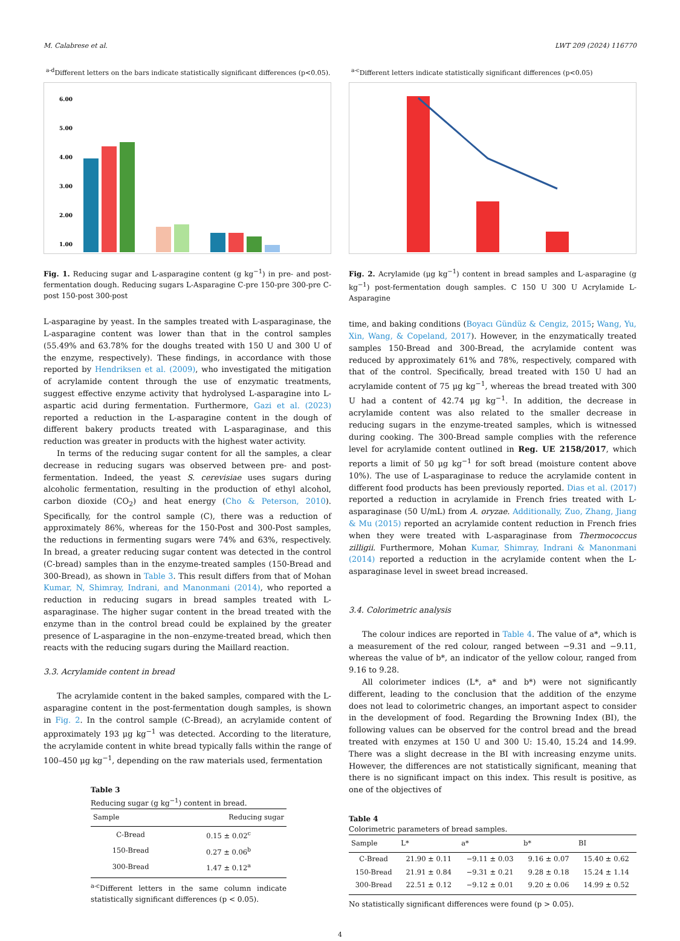M. Calabrese et al. LWT 209 (2024) 116770
<sup>a-d</sup>Different letters on the bars indicate statistically significant differences (p<0.05).
6.00
5.00
4.00
3.00
2.00
1.00
Fig. 1. Reducing sugar and L-asparagine content (g kg<sup>−1</sup>) in pre- and post-fermentation dough. Reducing sugars L-Asparagine C-pre 150-pre 300-pre C-post 150-post 300-post
L-asparagine by yeast. In the samples treated with L-asparaginase, the L-asparagine content was lower than that in the control samples (55.49% and 63.78% for the doughs treated with 150 U and 300 U of the enzyme, respectively). These findings, in accordance with those reported by Hendriksen et al. (2009), who investigated the mitigation of acrylamide content through the use of enzymatic treatments, suggest effective enzyme activity that hydrolysed L-asparagine into L-aspartic acid during fermentation. Furthermore, Gazi et al. (2023) reported a reduction in the L-asparagine content in the dough of different bakery products treated with L-asparaginase, and this reduction was greater in products with the highest water activity.
In terms of the reducing sugar content for all the samples, a clear decrease in reducing sugars was observed between pre- and post-fermentation. Indeed, the yeast S. cerevisiae uses sugars during alcoholic fermentation, resulting in the production of ethyl alcohol, carbon dioxide (CO<sub>2</sub>) and heat energy (Cho & Peterson, 2010). Specifically, for the control sample (C), there was a reduction of approximately 86%, whereas for the 150-Post and 300-Post samples, the reductions in fermenting sugars were 74% and 63%, respectively. In bread, a greater reducing sugar content was detected in the control (C-bread) samples than in the enzyme-treated samples (150-Bread and 300-Bread), as shown in Table 3. This result differs from that of Mohan Kumar, N, Shimray, Indrani, and Manonmani (2014), who reported a reduction in reducing sugars in bread samples treated with L-asparaginase. The higher sugar content in the bread treated with the enzyme than in the control bread could be explained by the greater presence of L-asparagine in the non–enzyme-treated bread, which then reacts with the reducing sugars during the Maillard reaction.
3.3. Acrylamide content in bread
The acrylamide content in the baked samples, compared with the L-asparagine content in the post-fermentation dough samples, is shown in Fig. 2. In the control sample (C-Bread), an acrylamide content of approximately 193 μg kg<sup>−1</sup> was detected. According to the literature, the acrylamide content in white bread typically falls within the range of 100–450 μg kg<sup>−1</sup>, depending on the raw materials used, fermentation
Table 3
Reducing sugar (g kg<sup>−1</sup>) content in bread.
| Sample | Reducing sugar |
| --- | --- |
| C-Bread | 0.15 ± 0.02<sup>c</sup> |
| 150-Bread | 0.27 ± 0.06<sup>b</sup> |
| 300-Bread | 1.47 ± 0.12<sup>a</sup> |
<sup>a-c</sup>Different letters in the same column indicate statistically significant differences (p < 0.05).
<sup>a-c</sup>Different letters indicate statistically significant differences (p<0.05)
Fig. 2. Acrylamide (μg kg<sup>−1</sup>) content in bread samples and L-asparagine (g kg<sup>−1</sup>) post-fermentation dough samples. C 150 U 300 U Acrylamide L-Asparagine
time, and baking conditions (Boyacı Gündüz & Cengiz, 2015; Wang, Yu, Xin, Wang, & Copeland, 2017). However, in the enzymatically treated samples 150-Bread and 300-Bread, the acrylamide content was reduced by approximately 61% and 78%, respectively, compared with that of the control. Specifically, bread treated with 150 U had an acrylamide content of 75 μg kg<sup>−1</sup>, whereas the bread treated with 300 U had a content of 42.74 μg kg<sup>−1</sup>. In addition, the decrease in acrylamide content was also related to the smaller decrease in reducing sugars in the enzyme-treated samples, which is witnessed during cooking. The 300-Bread sample complies with the reference level for acrylamide content outlined in Reg. UE 2158/2017, which reports a limit of 50 μg kg<sup>−1</sup> for soft bread (moisture content above 10%). The use of L-asparaginase to reduce the acrylamide content in different food products has been previously reported. Dias et al. (2017) reported a reduction in acrylamide in French fries treated with L-asparaginase (50 U/mL) from A. oryzae. Additionally, Zuo, Zhang, Jiang & Mu (2015) reported an acrylamide content reduction in French fries when they were treated with L-asparaginase from Thermococcus zilligii. Furthermore, Mohan Kumar, Shimray, Indrani & Manonmani (2014) reported a reduction in the acrylamide content when the L-asparaginase level in sweet bread increased.
3.4. Colorimetric analysis
The colour indices are reported in Table 4. The value of a*, which is a measurement of the red colour, ranged between −9.31 and −9.11, whereas the value of b*, an indicator of the yellow colour, ranged from 9.16 to 9.28.
All colorimeter indices (L*, a* and b*) were not significantly different, leading to the conclusion that the addition of the enzyme does not lead to colorimetric changes, an important aspect to consider in the development of food. Regarding the Browning Index (BI), the following values can be observed for the control bread and the bread treated with enzymes at 150 U and 300 U: 15.40, 15.24 and 14.99. There was a slight decrease in the BI with increasing enzyme units. However, the differences are not statistically significant, meaning that there is no significant impact on this index. This result is positive, as one of the objectives of
Table 4
Colorimetric parameters of bread samples.
| Sample | L* | a* | b* | BI |
| --- | --- | --- | --- | --- |
| C-Bread | 21.90 ± 0.11 | −9.11 ± 0.03 | 9.16 ± 0.07 | 15.40 ± 0.62 |
| 150-Bread | 21.91 ± 0.84 | −9.31 ± 0.21 | 9.28 ± 0.18 | 15.24 ± 1.14 |
| 300-Bread | 22.51 ± 0.12 | −9.12 ± 0.01 | 9.20 ± 0.06 | 14.99 ± 0.52 |
No statistically significant differences were found (p > 0.05).
4